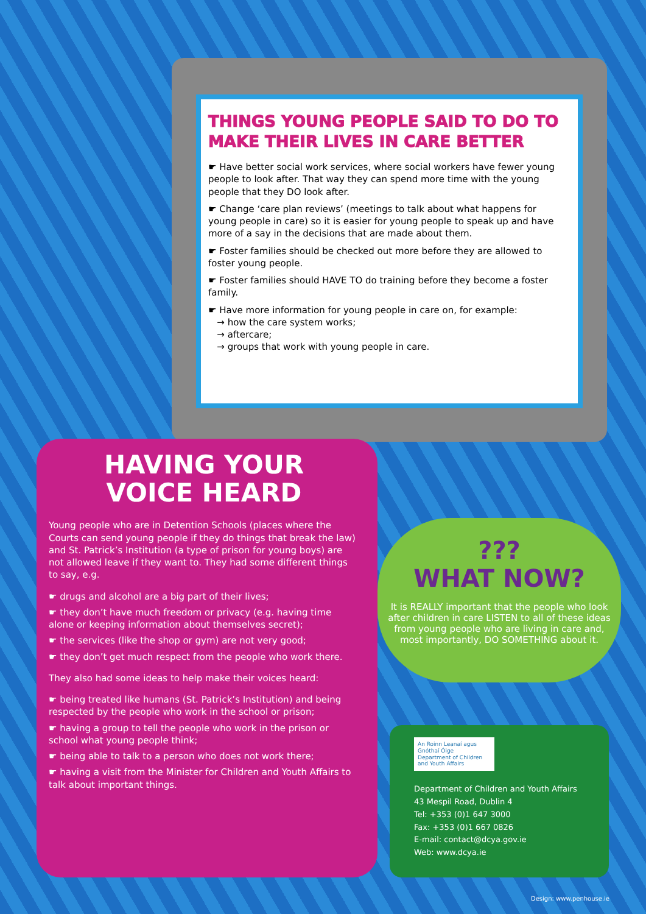THINGS YOUNG PEOPLE SAID TO DO TO MAKE THEIR LIVES IN CARE BETTER
☛ Have better social work services, where social workers have fewer young people to look after. That way they can spend more time with the young people that they DO look after.
☛ Change ‘care plan reviews’ (meetings to talk about what happens for young people in care) so it is easier for young people to speak up and have more of a say in the decisions that are made about them.
☛ Foster families should be checked out more before they are allowed to foster young people.
☛ Foster families should HAVE TO do training before they become a foster family.
☛ Have more information for young people in care on, for example:
→ how the care system works;
→ aftercare;
→ groups that work with young people in care.
HAVING YOUR
VOICE HEARD
Young people who are in Detention Schools (places where the Courts can send young people if they do things that break the law) and St. Patrick’s Institution (a type of prison for young boys) are not allowed leave if they want to. They had some different things to say, e.g.
☛ drugs and alcohol are a big part of their lives;
☛ they don’t have much freedom or privacy (e.g. having time alone or keeping information about themselves secret);
☛ the services (like the shop or gym) are not very good;
☛ they don’t get much respect from the people who work there.
They also had some ideas to help make their voices heard:
☛ being treated like humans (St. Patrick’s Institution) and being respected by the people who work in the school or prison;
☛ having a group to tell the people who work in the prison or school what young people think;
☛ being able to talk to a person who does not work there;
☛ having a visit from the Minister for Children and Youth Affairs to talk about important things.
???
WHAT NOW?
It is REALLY important that the people who look after children in care LISTEN to all of these ideas from young people who are living in care and, most importantly, DO SOMETHING about it.
An Roinn Leanaí agus Gnóthaí Óige
Department of Children and Youth Affairs
Department of Children and Youth Affairs
43 Mespil Road, Dublin 4
Tel: +353 (0)1 647 3000
Fax: +353 (0)1 667 0826
E-mail: contact@dcya.gov.ie
Web: www.dcya.ie
Design: www.penhouse.ie